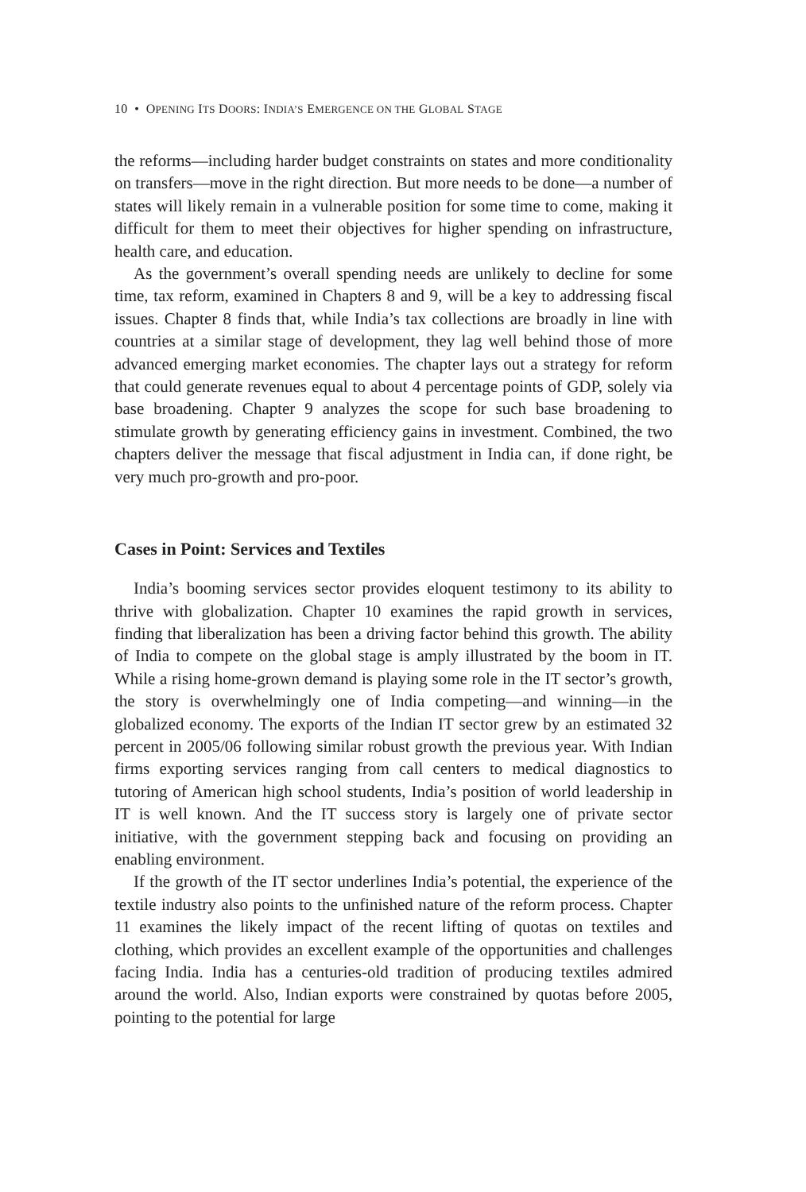10 • OPENING ITS DOORS: INDIA’S EMERGENCE ON THE GLOBAL STAGE
the reforms—including harder budget constraints on states and more conditionality on transfers—move in the right direction. But more needs to be done—a number of states will likely remain in a vulnerable position for some time to come, making it difficult for them to meet their objectives for higher spending on infrastructure, health care, and education.
As the government’s overall spending needs are unlikely to decline for some time, tax reform, examined in Chapters 8 and 9, will be a key to addressing fiscal issues. Chapter 8 finds that, while India’s tax collections are broadly in line with countries at a similar stage of development, they lag well behind those of more advanced emerging market economies. The chapter lays out a strategy for reform that could generate revenues equal to about 4 percentage points of GDP, solely via base broadening. Chapter 9 analyzes the scope for such base broadening to stimulate growth by generating efficiency gains in investment. Combined, the two chapters deliver the message that fiscal adjustment in India can, if done right, be very much pro-growth and pro-poor.
Cases in Point: Services and Textiles
India’s booming services sector provides eloquent testimony to its ability to thrive with globalization. Chapter 10 examines the rapid growth in services, finding that liberalization has been a driving factor behind this growth. The ability of India to compete on the global stage is amply illustrated by the boom in IT. While a rising home-grown demand is playing some role in the IT sector’s growth, the story is overwhelmingly one of India competing—and winning—in the globalized economy. The exports of the Indian IT sector grew by an estimated 32 percent in 2005/06 following similar robust growth the previous year. With Indian firms exporting services ranging from call centers to medical diagnostics to tutoring of American high school students, India’s position of world leadership in IT is well known. And the IT success story is largely one of private sector initiative, with the government stepping back and focusing on providing an enabling environment.
If the growth of the IT sector underlines India’s potential, the experience of the textile industry also points to the unfinished nature of the reform process. Chapter 11 examines the likely impact of the recent lifting of quotas on textiles and clothing, which provides an excellent example of the opportunities and challenges facing India. India has a centuries-old tradition of producing textiles admired around the world. Also, Indian exports were constrained by quotas before 2005, pointing to the potential for large